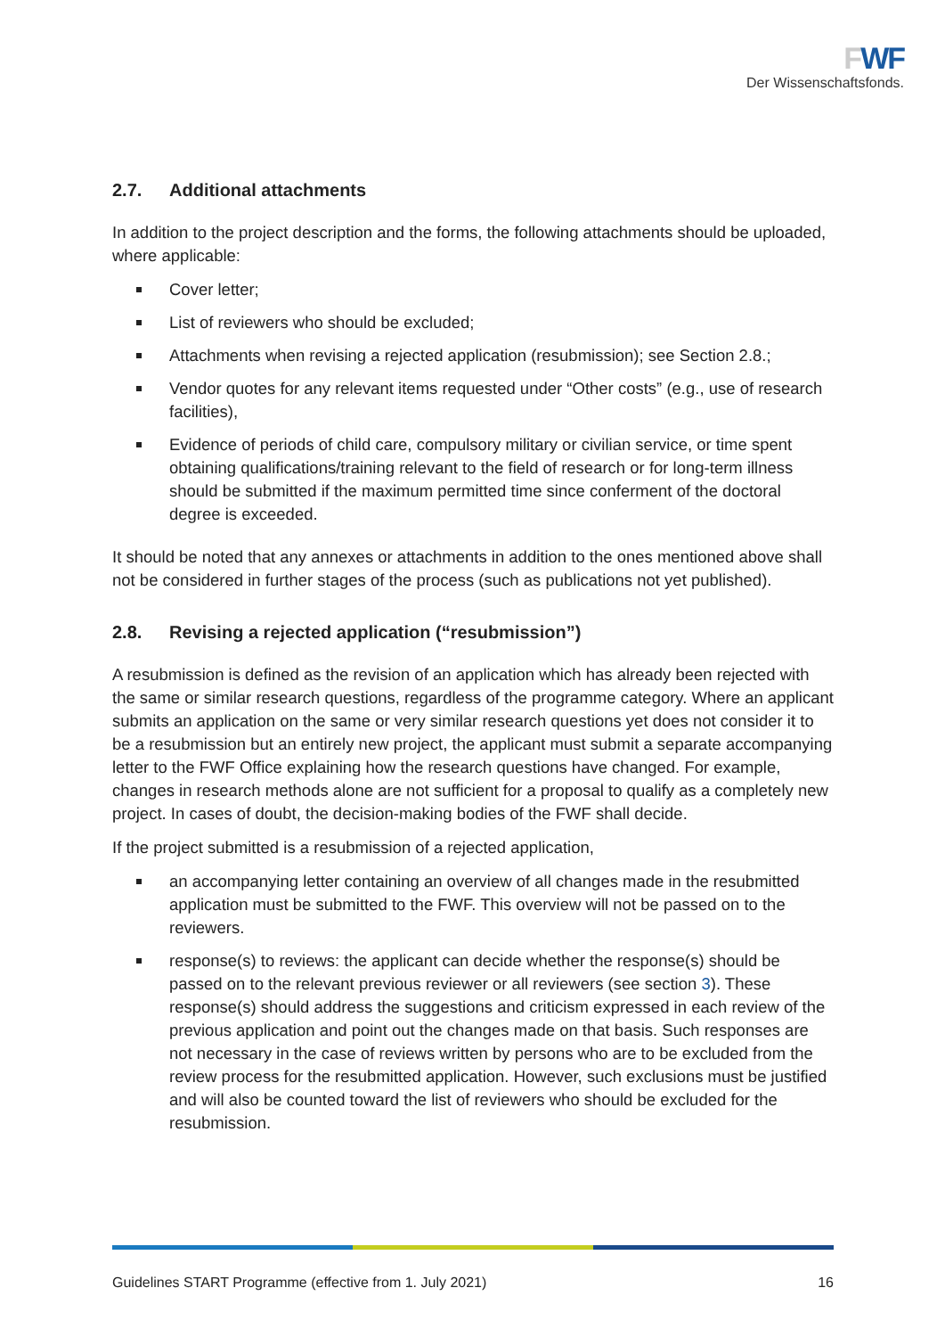FWF
Der Wissenschaftsfonds.
2.7. Additional attachments
In addition to the project description and the forms, the following attachments should be uploaded, where applicable:
Cover letter;
List of reviewers who should be excluded;
Attachments when revising a rejected application (resubmission); see Section 2.8.;
Vendor quotes for any relevant items requested under “Other costs” (e.g., use of research facilities),
Evidence of periods of child care, compulsory military or civilian service, or time spent obtaining qualifications/training relevant to the field of research or for long-term illness should be submitted if the maximum permitted time since conferment of the doctoral degree is exceeded.
It should be noted that any annexes or attachments in addition to the ones mentioned above shall not be considered in further stages of the process (such as publications not yet published).
2.8. Revising a rejected application (“resubmission”)
A resubmission is defined as the revision of an application which has already been rejected with the same or similar research questions, regardless of the programme category. Where an applicant submits an application on the same or very similar research questions yet does not consider it to be a resubmission but an entirely new project, the applicant must submit a separate accompanying letter to the FWF Office explaining how the research questions have changed. For example, changes in research methods alone are not sufficient for a proposal to qualify as a completely new project. In cases of doubt, the decision-making bodies of the FWF shall decide.
If the project submitted is a resubmission of a rejected application,
an accompanying letter containing an overview of all changes made in the resubmitted application must be submitted to the FWF. This overview will not be passed on to the reviewers.
response(s) to reviews: the applicant can decide whether the response(s) should be passed on to the relevant previous reviewer or all reviewers (see section 3). These response(s) should address the suggestions and criticism expressed in each review of the previous application and point out the changes made on that basis. Such responses are not necessary in the case of reviews written by persons who are to be excluded from the review process for the resubmitted application. However, such exclusions must be justified and will also be counted toward the list of reviewers who should be excluded for the resubmission.
Guidelines START Programme (effective from 1. July 2021) 16